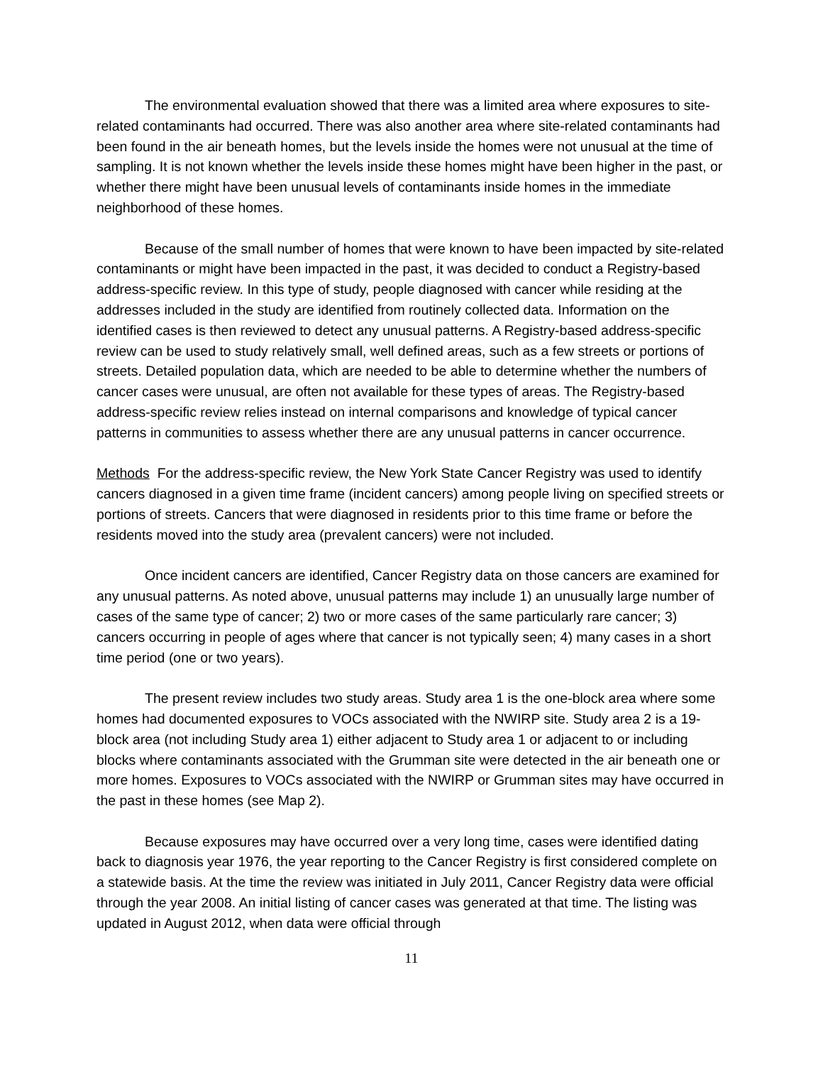The environmental evaluation showed that there was a limited area where exposures to site-related contaminants had occurred. There was also another area where site-related contaminants had been found in the air beneath homes, but the levels inside the homes were not unusual at the time of sampling. It is not known whether the levels inside these homes might have been higher in the past, or whether there might have been unusual levels of contaminants inside homes in the immediate neighborhood of these homes.
Because of the small number of homes that were known to have been impacted by site-related contaminants or might have been impacted in the past, it was decided to conduct a Registry-based address-specific review. In this type of study, people diagnosed with cancer while residing at the addresses included in the study are identified from routinely collected data. Information on the identified cases is then reviewed to detect any unusual patterns. A Registry-based address-specific review can be used to study relatively small, well defined areas, such as a few streets or portions of streets. Detailed population data, which are needed to be able to determine whether the numbers of cancer cases were unusual, are often not available for these types of areas. The Registry-based address-specific review relies instead on internal comparisons and knowledge of typical cancer patterns in communities to assess whether there are any unusual patterns in cancer occurrence.
Methods For the address-specific review, the New York State Cancer Registry was used to identify cancers diagnosed in a given time frame (incident cancers) among people living on specified streets or portions of streets. Cancers that were diagnosed in residents prior to this time frame or before the residents moved into the study area (prevalent cancers) were not included.
Once incident cancers are identified, Cancer Registry data on those cancers are examined for any unusual patterns. As noted above, unusual patterns may include 1) an unusually large number of cases of the same type of cancer; 2) two or more cases of the same particularly rare cancer; 3) cancers occurring in people of ages where that cancer is not typically seen; 4) many cases in a short time period (one or two years).
The present review includes two study areas. Study area 1 is the one-block area where some homes had documented exposures to VOCs associated with the NWIRP site. Study area 2 is a 19-block area (not including Study area 1) either adjacent to Study area 1 or adjacent to or including blocks where contaminants associated with the Grumman site were detected in the air beneath one or more homes. Exposures to VOCs associated with the NWIRP or Grumman sites may have occurred in the past in these homes (see Map 2).
Because exposures may have occurred over a very long time, cases were identified dating back to diagnosis year 1976, the year reporting to the Cancer Registry is first considered complete on a statewide basis. At the time the review was initiated in July 2011, Cancer Registry data were official through the year 2008. An initial listing of cancer cases was generated at that time. The listing was updated in August 2012, when data were official through
11